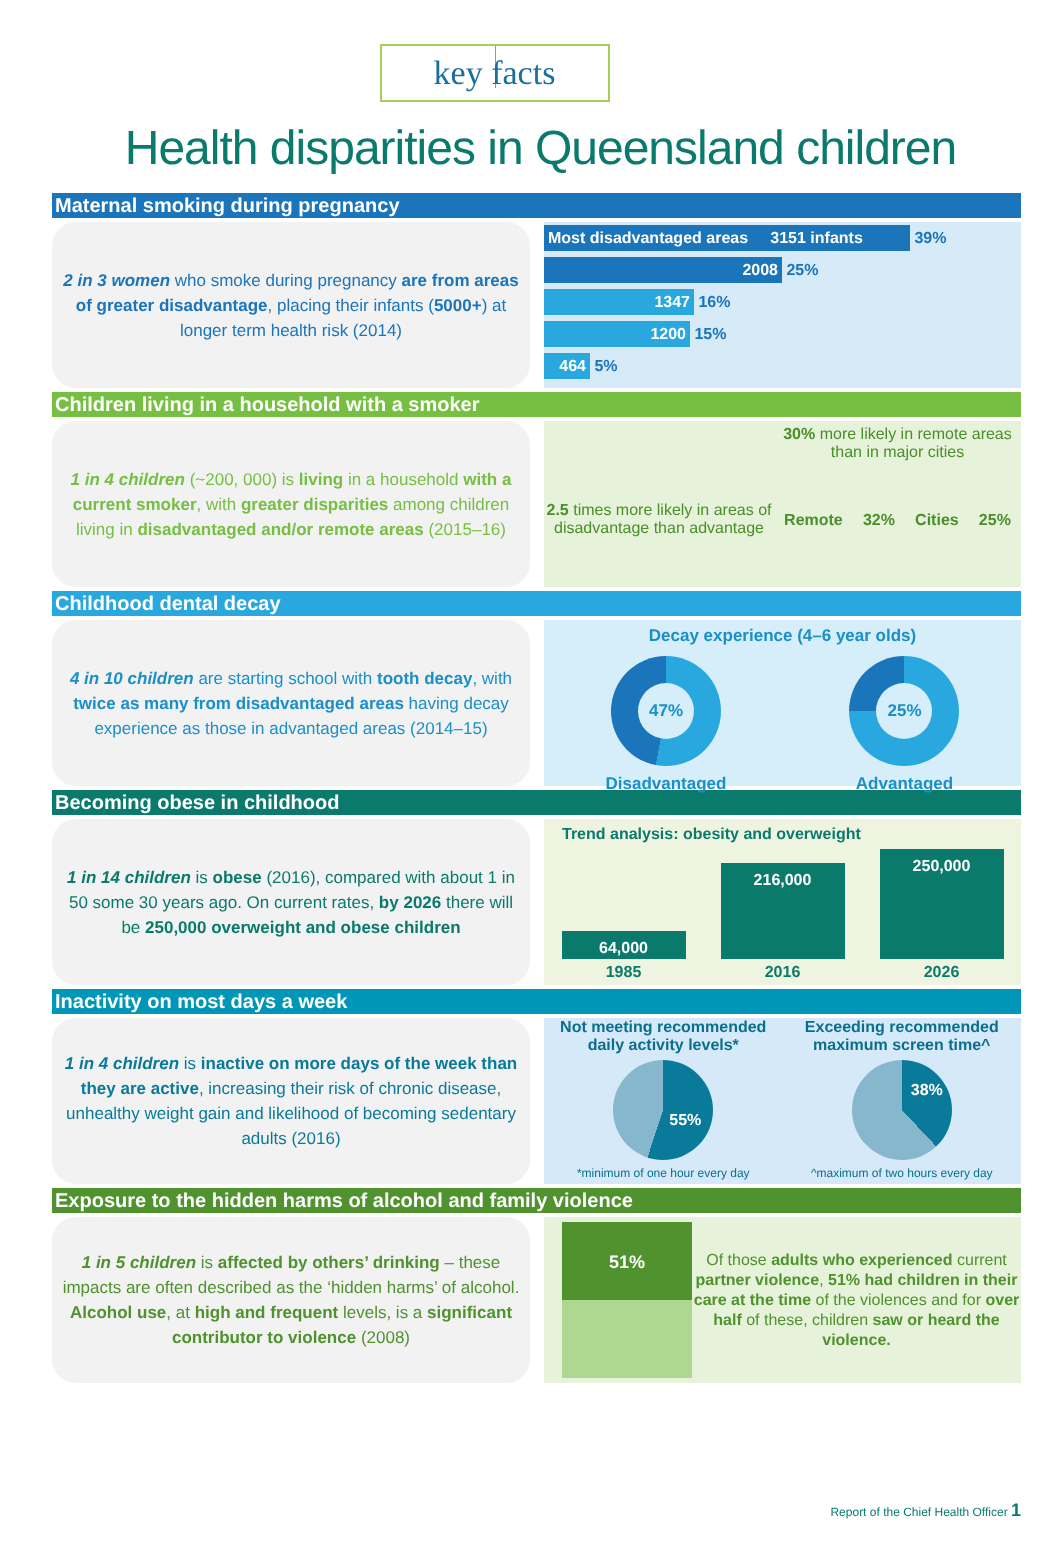key facts
Health disparities in Queensland children
Maternal smoking during pregnancy
2 in 3 women who smoke during pregnancy are from areas of greater disadvantage, placing their infants (5000+) at longer term health risk (2014)
Most disadvantaged areas 3151 infants 39%
2008 25%
1347 16%
1200 15%
464 5%
Children living in a household with a smoker
1 in 4 children (~200, 000) is living in a household with a current smoker, with greater disparities among children living in disadvantaged and/or remote areas (2015–16)
2.5 times more likely in areas of disadvantage than advantage
30% more likely in remote areas than in major cities
Remote 32% Cities 25%
Childhood dental decay
4 in 10 children are starting school with tooth decay, with twice as many from disadvantaged areas having decay experience as those in advantaged areas (2014–15)
Decay experience (4–6 year olds)
47%
Disadvantaged
25%
Advantaged
Becoming obese in childhood
1 in 14 children is obese (2016), compared with about 1 in 50 some 30 years ago. On current rates, by 2026 there will be 250,000 overweight and obese children
Trend analysis: obesity and overweight
64,000
216,000
250,000
1985 2016 2026
Inactivity on most days a week
1 in 4 children is inactive on more days of the week than they are active, increasing their risk of chronic disease, unhealthy weight gain and likelihood of becoming sedentary adults (2016)
Not meeting recommended daily activity levels*
55%
*minimum of one hour every day
Exceeding recommended maximum screen time^
38%
^maximum of two hours every day
Exposure to the hidden harms of alcohol and family violence
1 in 5 children is affected by others’ drinking – these impacts are often described as the ‘hidden harms’ of alcohol. Alcohol use, at high and frequent levels, is a significant contributor to violence (2008)
51%
Of those adults who experienced current partner violence, 51% had children in their care at the time of the violences and for over half of these, children saw or heard the violence.
Report of the Chief Health Officer 1